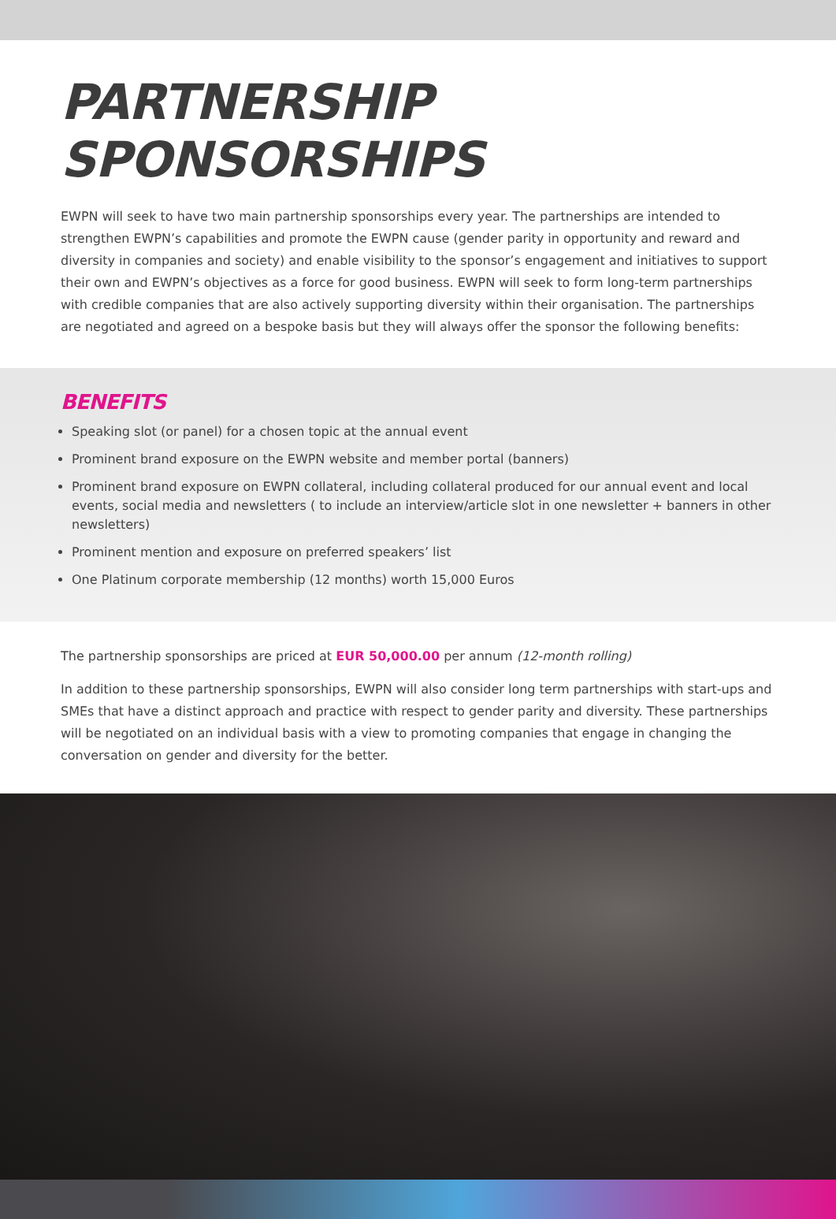PARTNERSHIP SPONSORSHIPS
EWPN will seek to have two main partnership sponsorships every year. The partnerships are intended to strengthen EWPN’s capabilities and promote the EWPN cause (gender parity in opportunity and reward and diversity in companies and society) and enable visibility to the sponsor’s engagement and initiatives to support their own and EWPN’s objectives as a force for good business. EWPN will seek to form long-term partnerships with credible companies that are also actively supporting diversity within their organisation. The partnerships are negotiated and agreed on a bespoke basis but they will always offer the sponsor the following benefits:
BENEFITS
Speaking slot (or panel) for a chosen topic at the annual event
Prominent brand exposure on the EWPN website and member portal (banners)
Prominent brand exposure on EWPN collateral, including collateral produced for our annual event and local events, social media and newsletters ( to include an interview/article slot in one newsletter + banners in other newsletters)
Prominent mention and exposure on preferred speakers’ list
One Platinum corporate membership (12 months) worth 15,000 Euros
The partnership sponsorships are priced at EUR 50,000.00 per annum (12-month rolling)
In addition to these partnership sponsorships, EWPN will also consider long term partnerships with start-ups and SMEs that have a distinct approach and practice with respect to gender parity and diversity. These partnerships will be negotiated on an individual basis with a view to promoting companies that engage in changing the conversation on gender and diversity for the better.